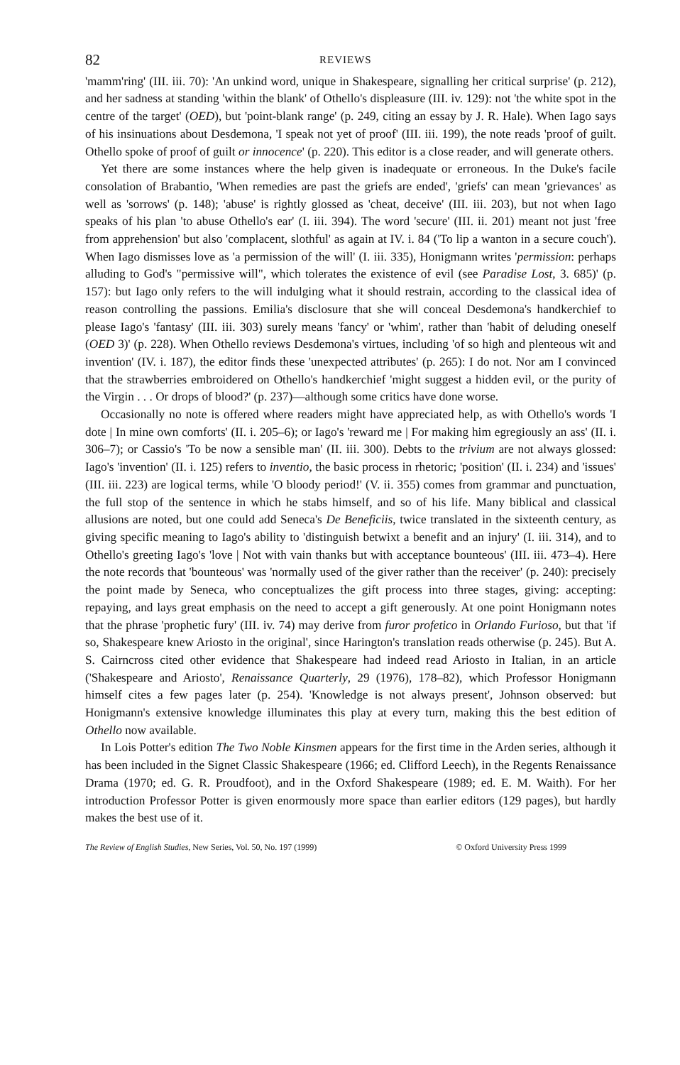82 REVIEWS
'mamm'ring' (III. iii. 70): 'An unkind word, unique in Shakespeare, signalling her critical surprise' (p. 212), and her sadness at standing 'within the blank' of Othello's displeasure (III. iv. 129): not 'the white spot in the centre of the target' (OED), but 'point-blank range' (p. 249, citing an essay by J. R. Hale). When Iago says of his insinuations about Desdemona, 'I speak not yet of proof' (III. iii. 199), the note reads 'proof of guilt. Othello spoke of proof of guilt or innocence' (p. 220). This editor is a close reader, and will generate others.
Yet there are some instances where the help given is inadequate or erroneous. In the Duke's facile consolation of Brabantio, 'When remedies are past the griefs are ended', 'griefs' can mean 'grievances' as well as 'sorrows' (p. 148); 'abuse' is rightly glossed as 'cheat, deceive' (III. iii. 203), but not when Iago speaks of his plan 'to abuse Othello's ear' (I. iii. 394). The word 'secure' (III. ii. 201) meant not just 'free from apprehension' but also 'complacent, slothful' as again at IV. i. 84 ('To lip a wanton in a secure couch'). When Iago dismisses love as 'a permission of the will' (I. iii. 335), Honigmann writes 'permission: perhaps alluding to God's "permissive will", which tolerates the existence of evil (see Paradise Lost, 3. 685)' (p. 157): but Iago only refers to the will indulging what it should restrain, according to the classical idea of reason controlling the passions. Emilia's disclosure that she will conceal Desdemona's handkerchief to please Iago's 'fantasy' (III. iii. 303) surely means 'fancy' or 'whim', rather than 'habit of deluding oneself (OED 3)' (p. 228). When Othello reviews Desdemona's virtues, including 'of so high and plenteous wit and invention' (IV. i. 187), the editor finds these 'unexpected attributes' (p. 265): I do not. Nor am I convinced that the strawberries embroidered on Othello's handkerchief 'might suggest a hidden evil, or the purity of the Virgin . . . Or drops of blood?' (p. 237)—although some critics have done worse.
Occasionally no note is offered where readers might have appreciated help, as with Othello's words 'I dote | In mine own comforts' (II. i. 205–6); or Iago's 'reward me | For making him egregiously an ass' (II. i. 306–7); or Cassio's 'To be now a sensible man' (II. iii. 300). Debts to the trivium are not always glossed: Iago's 'invention' (II. i. 125) refers to inventio, the basic process in rhetoric; 'position' (II. i. 234) and 'issues' (III. iii. 223) are logical terms, while 'O bloody period!' (V. ii. 355) comes from grammar and punctuation, the full stop of the sentence in which he stabs himself, and so of his life. Many biblical and classical allusions are noted, but one could add Seneca's De Beneficiis, twice translated in the sixteenth century, as giving specific meaning to Iago's ability to 'distinguish betwixt a benefit and an injury' (I. iii. 314), and to Othello's greeting Iago's 'love | Not with vain thanks but with acceptance bounteous' (III. iii. 473–4). Here the note records that 'bounteous' was 'normally used of the giver rather than the receiver' (p. 240): precisely the point made by Seneca, who conceptualizes the gift process into three stages, giving: accepting: repaying, and lays great emphasis on the need to accept a gift generously. At one point Honigmann notes that the phrase 'prophetic fury' (III. iv. 74) may derive from furor profetico in Orlando Furioso, but that 'if so, Shakespeare knew Ariosto in the original', since Harington's translation reads otherwise (p. 245). But A. S. Cairncross cited other evidence that Shakespeare had indeed read Ariosto in Italian, in an article ('Shakespeare and Ariosto', Renaissance Quarterly, 29 (1976), 178–82), which Professor Honigmann himself cites a few pages later (p. 254). 'Knowledge is not always present', Johnson observed: but Honigmann's extensive knowledge illuminates this play at every turn, making this the best edition of Othello now available.
In Lois Potter's edition The Two Noble Kinsmen appears for the first time in the Arden series, although it has been included in the Signet Classic Shakespeare (1966; ed. Clifford Leech), in the Regents Renaissance Drama (1970; ed. G. R. Proudfoot), and in the Oxford Shakespeare (1989; ed. E. M. Waith). For her introduction Professor Potter is given enormously more space than earlier editors (129 pages), but hardly makes the best use of it.
The Review of English Studies, New Series, Vol. 50, No. 197 (1999) © Oxford University Press 1999